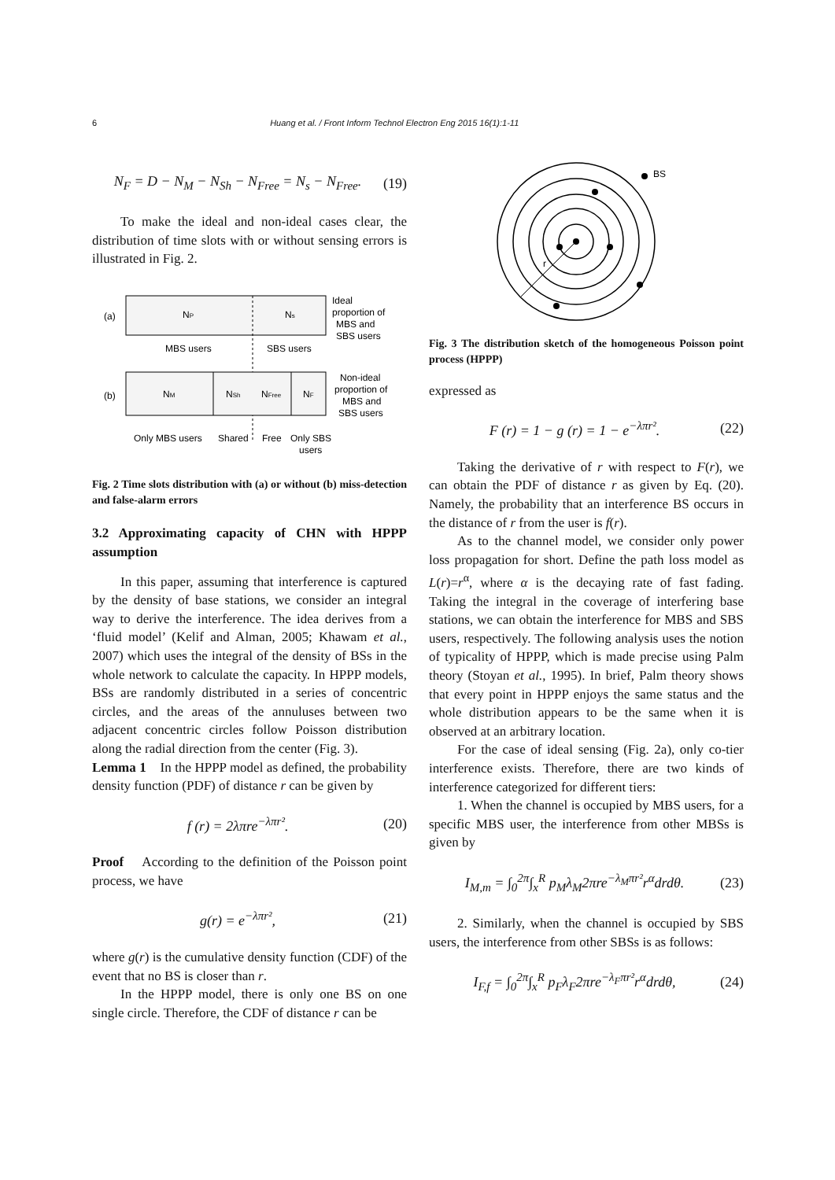6 Huang et al. / Front Inform Technol Electron Eng 2015 16(1):1-11
N<sub>F</sub> = D − N<sub>M</sub> − N<sub>Sh</sub> − N<sub>Free</sub> = N<sub>s</sub> − N<sub>Free</sub>. (19)
To make the ideal and non-ideal cases clear, the distribution of time slots with or without sensing errors is illustrated in Fig. 2.
(a)
NP
Ns
Ideal
proportion of
MBS and
SBS users
MBS users
SBS users
(b)
NM
NSh
NFree
NF
Non-ideal
proportion of
MBS and
SBS users
Only MBS users
Shared
Free
Only SBS
users
Fig. 2 Time slots distribution with (a) or without (b) miss-detection and false-alarm errors
3.2 Approximating capacity of CHN with HPPP assumption
In this paper, assuming that interference is captured by the density of base stations, we consider an integral way to derive the interference. The idea derives from a ‘fluid model’ (Kelif and Alman, 2005; Khawam et al., 2007) which uses the integral of the density of BSs in the whole network to calculate the capacity. In HPPP models, BSs are randomly distributed in a series of concentric circles, and the areas of the annuluses between two adjacent concentric circles follow Poisson distribution along the radial direction from the center (Fig. 3).
Lemma 1 In the HPPP model as defined, the probability density function (PDF) of distance r can be given by
f (r) = 2λπre<sup>−λπr²</sup>. (20)
Proof According to the definition of the Poisson point process, we have
g(r) = e<sup>−λπr²</sup>, (21)
where g(r) is the cumulative density function (CDF) of the event that no BS is closer than r.
In the HPPP model, there is only one BS on one single circle. Therefore, the CDF of distance r can be
r
BS
Fig. 3 The distribution sketch of the homogeneous Poisson point process (HPPP)
expressed as
F (r) = 1 − g (r) = 1 − e<sup>−λπr²</sup>. (22)
Taking the derivative of r with respect to F(r), we can obtain the PDF of distance r as given by Eq. (20). Namely, the probability that an interference BS occurs in the distance of r from the user is f(r).
As to the channel model, we consider only power loss propagation for short. Define the path loss model as L(r)=r<sup>α</sup>, where α is the decaying rate of fast fading. Taking the integral in the coverage of interfering base stations, we can obtain the interference for MBS and SBS users, respectively. The following analysis uses the notion of typicality of HPPP, which is made precise using Palm theory (Stoyan et al., 1995). In brief, Palm theory shows that every point in HPPP enjoys the same status and the whole distribution appears to be the same when it is observed at an arbitrary location.
For the case of ideal sensing (Fig. 2a), only co-tier interference exists. Therefore, there are two kinds of interference categorized for different tiers:
1. When the channel is occupied by MBS users, for a specific MBS user, the interference from other MBSs is given by
I<sub>M,m</sub> = ∫<sub>0</sub><sup>2π</sup>∫<sub>x</sub><sup>R</sup> p<sub>M</sub>λ<sub>M</sub>2πre<sup>−λ<sub>M</sub>πr²</sup>r<sup>α</sup>drdθ. (23)
2. Similarly, when the channel is occupied by SBS users, the interference from other SBSs is as follows:
I<sub>F,f</sub> = ∫<sub>0</sub><sup>2π</sup>∫<sub>x</sub><sup>R</sup> p<sub>F</sub>λ<sub>F</sub>2πre<sup>−λ<sub>F</sub>πr²</sup>r<sup>α</sup>drdθ, (24)